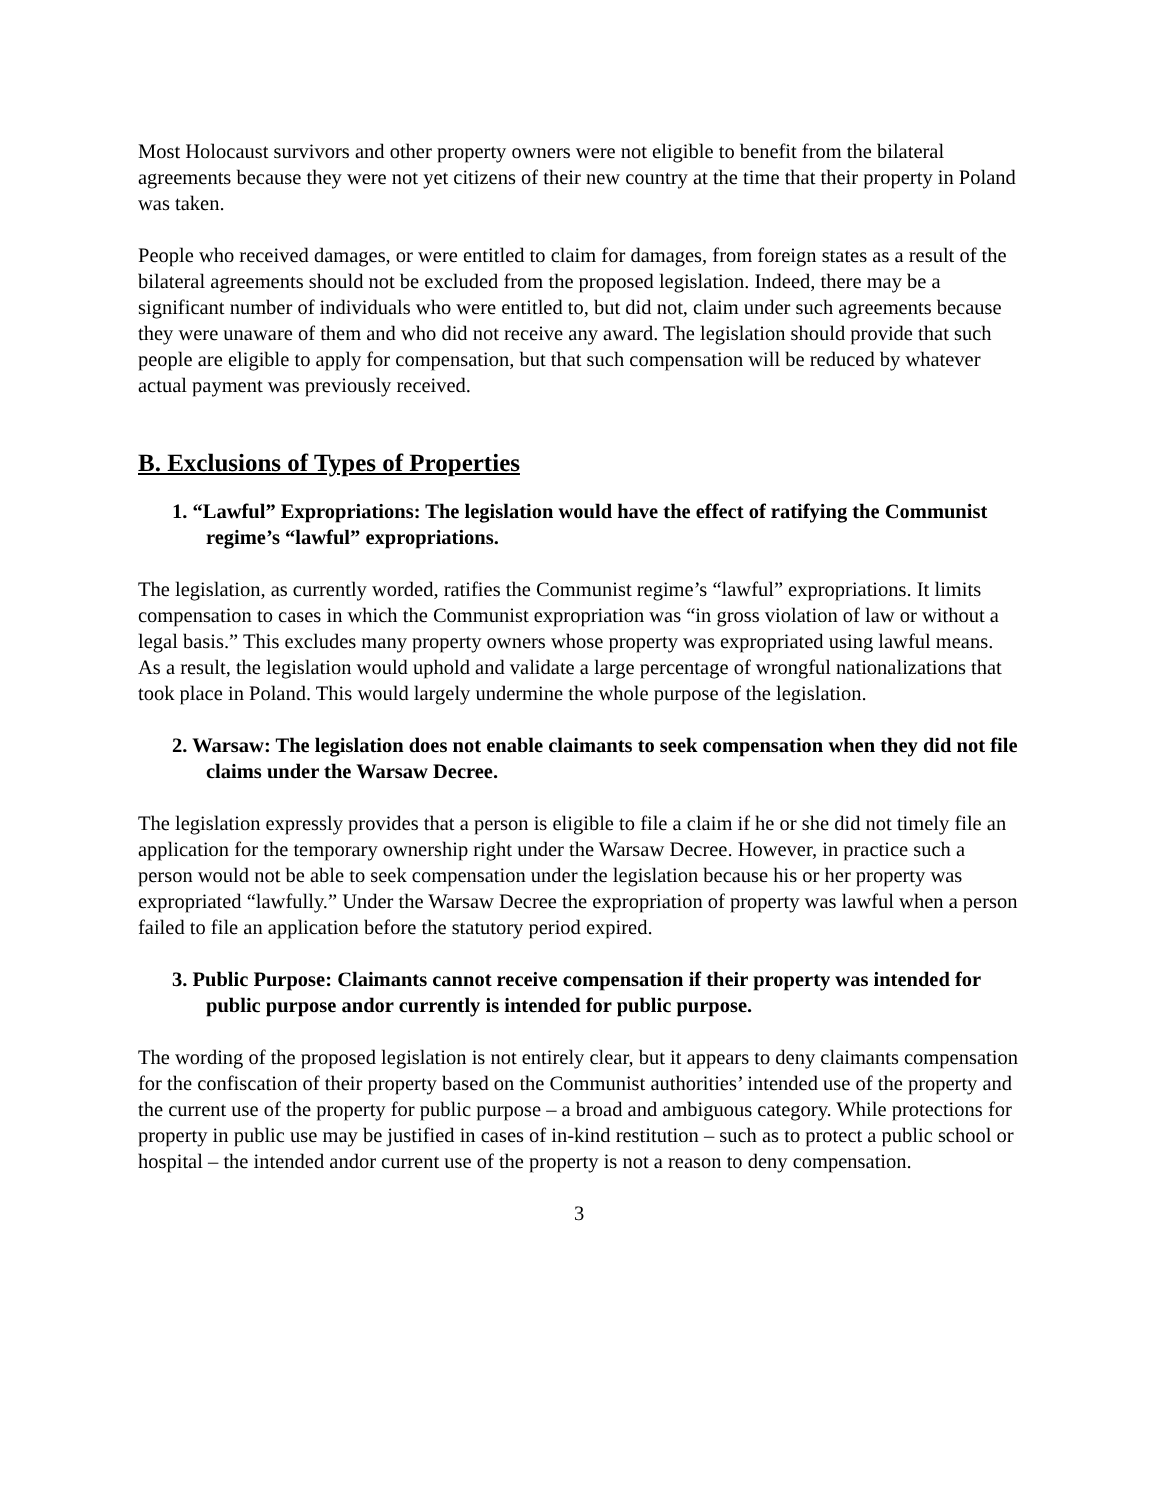Most Holocaust survivors and other property owners were not eligible to benefit from the bilateral agreements because they were not yet citizens of their new country at the time that their property in Poland was taken.
People who received damages, or were entitled to claim for damages, from foreign states as a result of the bilateral agreements should not be excluded from the proposed legislation. Indeed, there may be a significant number of individuals who were entitled to, but did not, claim under such agreements because they were unaware of them and who did not receive any award. The legislation should provide that such people are eligible to apply for compensation, but that such compensation will be reduced by whatever actual payment was previously received.
B. Exclusions of Types of Properties
1. “Lawful” Expropriations: The legislation would have the effect of ratifying the Communist regime’s “lawful” expropriations.
The legislation, as currently worded, ratifies the Communist regime’s “lawful” expropriations. It limits compensation to cases in which the Communist expropriation was “in gross violation of law or without a legal basis.” This excludes many property owners whose property was expropriated using lawful means. As a result, the legislation would uphold and validate a large percentage of wrongful nationalizations that took place in Poland. This would largely undermine the whole purpose of the legislation.
2. Warsaw: The legislation does not enable claimants to seek compensation when they did not file claims under the Warsaw Decree.
The legislation expressly provides that a person is eligible to file a claim if he or she did not timely file an application for the temporary ownership right under the Warsaw Decree. However, in practice such a person would not be able to seek compensation under the legislation because his or her property was expropriated “lawfully.” Under the Warsaw Decree the expropriation of property was lawful when a person failed to file an application before the statutory period expired.
3. Public Purpose: Claimants cannot receive compensation if their property was intended for public purpose andor currently is intended for public purpose.
The wording of the proposed legislation is not entirely clear, but it appears to deny claimants compensation for the confiscation of their property based on the Communist authorities’ intended use of the property and the current use of the property for public purpose – a broad and ambiguous category. While protections for property in public use may be justified in cases of in-kind restitution – such as to protect a public school or hospital – the intended andor current use of the property is not a reason to deny compensation.
3